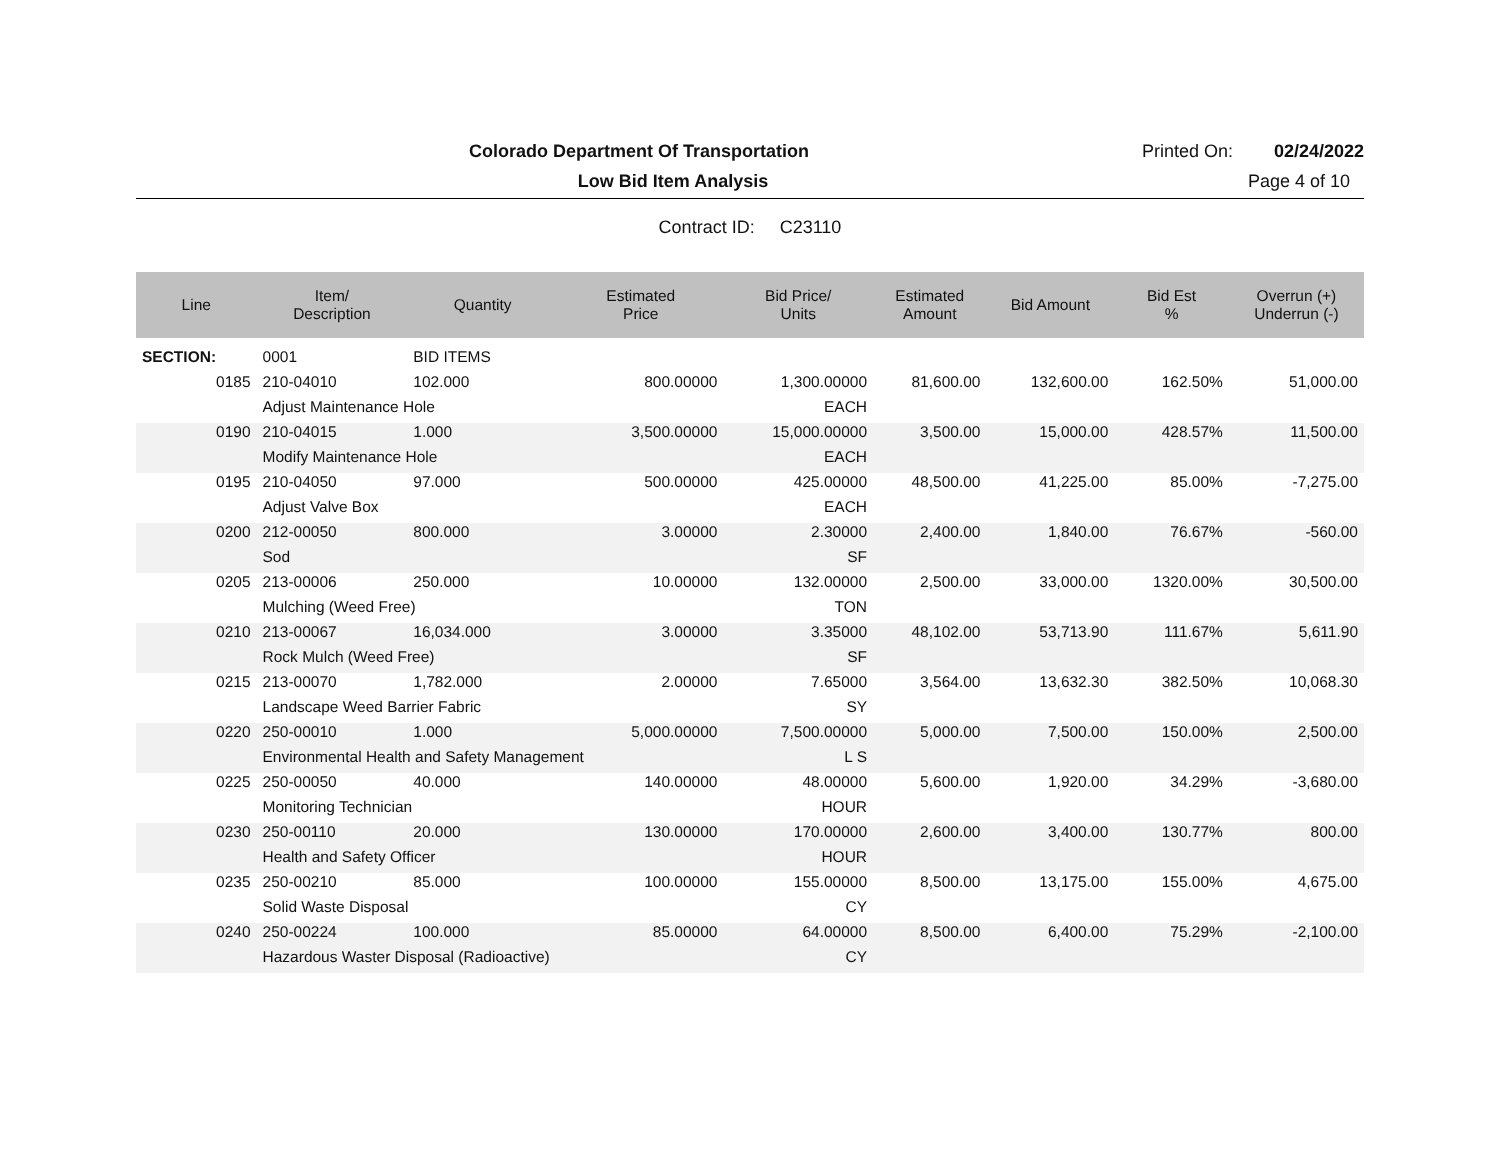Colorado Department Of Transportation
Printed On:
02/24/2022
Low Bid Item Analysis Page 4 of 10
Contract ID: C23110
| Line | Item/ Description | Quantity | Estimated Price | Bid Price/ Units | Estimated Amount | Bid Amount | Bid Est % | Overrun (+) Underrun (-) |
| --- | --- | --- | --- | --- | --- | --- | --- | --- |
| SECTION: | 0001 | BID ITEMS | | | | | | |
| 0185 | 210-04010 | 102.000 | 800.00000 | 1,300.00000 | 81,600.00 | 132,600.00 | 162.50% | 51,000.00 |
| | Adjust Maintenance Hole | | | EACH | | | | |
| 0190 | 210-04015 | 1.000 | 3,500.00000 | 15,000.00000 | 3,500.00 | 15,000.00 | 428.57% | 11,500.00 |
| | Modify Maintenance Hole | | | EACH | | | | |
| 0195 | 210-04050 | 97.000 | 500.00000 | 425.00000 | 48,500.00 | 41,225.00 | 85.00% | -7,275.00 |
| | Adjust Valve Box | | | EACH | | | | |
| 0200 | 212-00050 | 800.000 | 3.00000 | 2.30000 | 2,400.00 | 1,840.00 | 76.67% | -560.00 |
| | Sod | | | SF | | | | |
| 0205 | 213-00006 | 250.000 | 10.00000 | 132.00000 | 2,500.00 | 33,000.00 | 1320.00% | 30,500.00 |
| | Mulching (Weed Free) | | | TON | | | | |
| 0210 | 213-00067 | 16,034.000 | 3.00000 | 3.35000 | 48,102.00 | 53,713.90 | 111.67% | 5,611.90 |
| | Rock Mulch (Weed Free) | | | SF | | | | |
| 0215 | 213-00070 | 1,782.000 | 2.00000 | 7.65000 | 3,564.00 | 13,632.30 | 382.50% | 10,068.30 |
| | Landscape Weed Barrier Fabric | | | SY | | | | |
| 0220 | 250-00010 | 1.000 | 5,000.00000 | 7,500.00000 | 5,000.00 | 7,500.00 | 150.00% | 2,500.00 |
| | Environmental Health and Safety Management | | | L S | | | | |
| 0225 | 250-00050 | 40.000 | 140.00000 | 48.00000 | 5,600.00 | 1,920.00 | 34.29% | -3,680.00 |
| | Monitoring Technician | | | HOUR | | | | |
| 0230 | 250-00110 | 20.000 | 130.00000 | 170.00000 | 2,600.00 | 3,400.00 | 130.77% | 800.00 |
| | Health and Safety Officer | | | HOUR | | | | |
| 0235 | 250-00210 | 85.000 | 100.00000 | 155.00000 | 8,500.00 | 13,175.00 | 155.00% | 4,675.00 |
| | Solid Waste Disposal | | | CY | | | | |
| 0240 | 250-00224 | 100.000 | 85.00000 | 64.00000 | 8,500.00 | 6,400.00 | 75.29% | -2,100.00 |
| | Hazardous Waster Disposal (Radioactive) | | | CY | | | | |